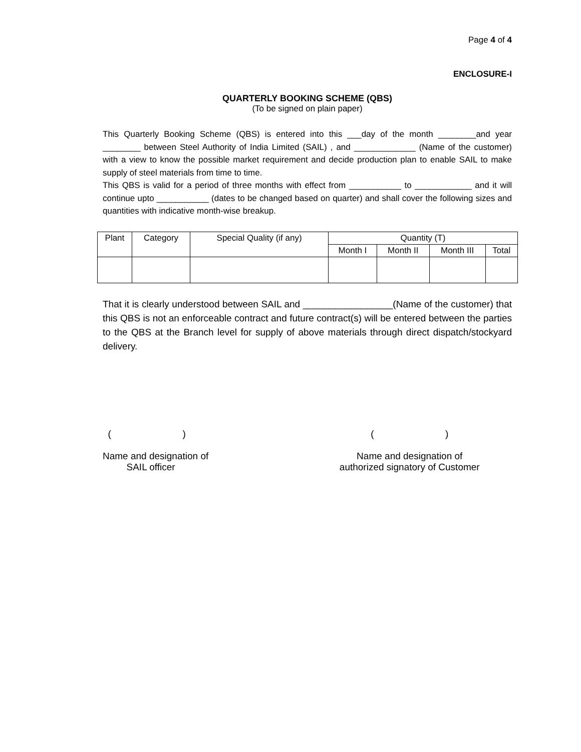Page 4 of 4
ENCLOSURE-I
QUARTERLY BOOKING SCHEME (QBS)
(To be signed on plain paper)
This Quarterly Booking Scheme (QBS) is entered into this ___day of the month ________and year ________ between Steel Authority of India Limited (SAIL) , and _____________ (Name of the customer) with a view to know the possible market requirement and decide production plan to enable SAIL to make supply of steel materials from time to time.
This QBS is valid for a period of three months with effect from ___________ to ____________ and it will continue upto ___________ (dates to be changed based on quarter) and shall cover the following sizes and quantities with indicative month-wise breakup.
| Plant | Category | Special Quality (if any) | Quantity (T) | | | |
| --- | --- | --- | --- | --- | --- | --- |
| | | | Month I | Month II | Month III | Total |
That it is clearly understood between SAIL and _________________(Name of the customer) that this QBS is not an enforceable contract and future contract(s) will be entered between the parties to the QBS at the Branch level for supply of above materials through direct dispatch/stockyard delivery.
( )
Name and designation of
SAIL officer
( )
Name and designation of
authorized signatory of Customer